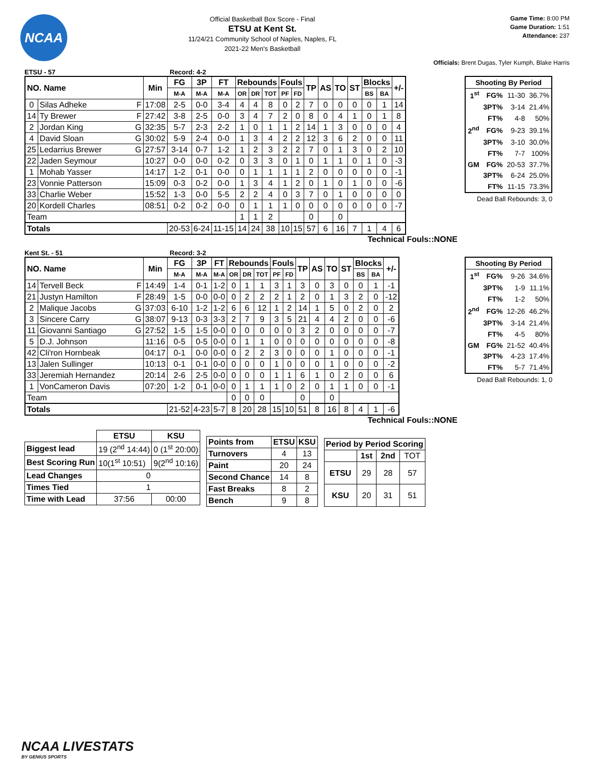NCAA
Official Basketball Box Score - Final
ETSU at Kent St.
11/24/21 Community School of Naples, Naples, FL
2021-22 Men's Basketball
Game Time: 8:00 PM
Game Duration: 1:51
Attendance: 237
Officials: Brent Dugas, Tyler Kumph, Blake Harris
ETSU - 57 Record: 4-2
| NO. Name | | Min | FG | 3P | FT | Rebounds | | | Fouls | | TP | AS | TO | ST | Blocks | | +/- |
| --- | --- | --- | --- | --- | --- | --- | --- | --- | --- | --- | --- | --- | --- | --- | --- | --- | --- |
| | | | M-A | M-A | M-A | OR | DR | TOT | PF | FD | | | | | BS | BA | |
| 0 | Silas Adheke F | 17:08 | 2-5 | 0-0 | 3-4 | 4 | 4 | 8 | 0 | 2 | 7 | 0 | 0 | 0 | 0 | 1 | 14 |
| 14 | Ty Brewer F | 27:42 | 3-8 | 2-5 | 0-0 | 3 | 4 | 7 | 2 | 0 | 8 | 0 | 4 | 1 | 0 | 1 | 8 |
| 2 | Jordan King G | 32:35 | 5-7 | 2-3 | 2-2 | 1 | 0 | 1 | 1 | 2 | 14 | 1 | 3 | 0 | 0 | 0 | 4 |
| 4 | David Sloan G | 30:02 | 5-9 | 2-4 | 0-0 | 1 | 3 | 4 | 2 | 2 | 12 | 3 | 6 | 2 | 0 | 0 | 11 |
| 25 | Ledarrius Brewer G | 27:57 | 3-14 | 0-7 | 1-2 | 1 | 2 | 3 | 2 | 2 | 7 | 0 | 1 | 3 | 0 | 2 | 10 |
| 22 | Jaden Seymour | 10:27 | 0-0 | 0-0 | 0-2 | 0 | 3 | 3 | 0 | 1 | 0 | 1 | 1 | 0 | 1 | 0 | -3 |
| 1 | Mohab Yasser | 14:17 | 1-2 | 0-1 | 0-0 | 0 | 1 | 1 | 1 | 1 | 2 | 0 | 0 | 0 | 0 | 0 | -1 |
| 23 | Vonnie Patterson | 15:09 | 0-3 | 0-2 | 0-0 | 1 | 3 | 4 | 1 | 2 | 0 | 1 | 0 | 1 | 0 | 0 | -6 |
| 33 | Charlie Weber | 15:52 | 1-3 | 0-0 | 5-5 | 2 | 2 | 4 | 0 | 3 | 7 | 0 | 1 | 0 | 0 | 0 | 0 |
| 20 | Kordell Charles | 08:51 | 0-2 | 0-2 | 0-0 | 0 | 1 | 1 | 1 | 0 | 0 | 0 | 0 | 0 | 0 | 0 | -7 |
| Team | | | | | | 1 | 1 | 2 | | | 0 | | 0 | | | | |
| Totals | | | 20-53 | 6-24 | 11-15 | 14 | 24 | 38 | 10 | 15 | 57 | 6 | 16 | 7 | 1 | 4 | 6 |
Technical Fouls::NONE
| Shooting By Period | | | |
| --- | --- | --- | --- |
| 1<sup>st</sup> | FG% | 11-30 | 36.7% |
| | 3PT% | 3-14 | 21.4% |
| | FT% | 4-8 | 50% |
| 2<sup>nd</sup> | FG% | 9-23 | 39.1% |
| | 3PT% | 3-10 | 30.0% |
| | FT% | 7-7 | 100% |
| GM | FG% | 20-53 | 37.7% |
| | 3PT% | 6-24 | 25.0% |
| | FT% | 11-15 | 73.3% |
Dead Ball Rebounds: 3, 0
Kent St. - 51 Record: 3-2
| NO. Name | | Min | FG | 3P | FT | Rebounds | | | Fouls | | TP | AS | TO | ST | Blocks | | +/- |
| --- | --- | --- | --- | --- | --- | --- | --- | --- | --- | --- | --- | --- | --- | --- | --- | --- | --- |
| | | | M-A | M-A | M-A | OR | DR | TOT | PF | FD | | | | | BS | BA | |
| 14 | Tervell Beck F | 14:49 | 1-4 | 0-1 | 1-2 | 0 | 1 | 1 | 3 | 1 | 3 | 0 | 3 | 0 | 0 | 1 | -1 |
| 21 | Justyn Hamilton F | 28:49 | 1-5 | 0-0 | 0-0 | 0 | 2 | 2 | 2 | 1 | 2 | 0 | 1 | 3 | 2 | 0 | -12 |
| 2 | Malique Jacobs G | 37:03 | 6-10 | 1-2 | 1-2 | 6 | 6 | 12 | 1 | 2 | 14 | 1 | 5 | 0 | 2 | 0 | 2 |
| 3 | Sincere Carry G | 38:07 | 9-13 | 0-3 | 3-3 | 2 | 7 | 9 | 3 | 5 | 21 | 4 | 4 | 2 | 0 | 0 | -6 |
| 11 | Giovanni Santiago G | 27:52 | 1-5 | 1-5 | 0-0 | 0 | 0 | 0 | 0 | 0 | 3 | 2 | 0 | 0 | 0 | 0 | -7 |
| 5 | D.J. Johnson | 11:16 | 0-5 | 0-5 | 0-0 | 0 | 1 | 1 | 0 | 0 | 0 | 0 | 0 | 0 | 0 | 0 | -8 |
| 42 | Cli'ron Hornbeak | 04:17 | 0-1 | 0-0 | 0-0 | 0 | 2 | 2 | 3 | 0 | 0 | 0 | 1 | 0 | 0 | 0 | -1 |
| 13 | Jalen Sullinger | 10:13 | 0-1 | 0-1 | 0-0 | 0 | 0 | 0 | 1 | 0 | 0 | 0 | 1 | 0 | 0 | 0 | -2 |
| 33 | Jeremiah Hernandez | 20:14 | 2-6 | 2-5 | 0-0 | 0 | 0 | 0 | 1 | 1 | 6 | 1 | 0 | 2 | 0 | 0 | 6 |
| 1 | VonCameron Davis | 07:20 | 1-2 | 0-1 | 0-0 | 0 | 1 | 1 | 1 | 0 | 2 | 0 | 1 | 1 | 0 | 0 | -1 |
| Team | | | | | | 0 | 0 | 0 | | | 0 | | 0 | | | | |
| Totals | | | 21-52 | 4-23 | 5-7 | 8 | 20 | 28 | 15 | 10 | 51 | 8 | 16 | 8 | 4 | 1 | -6 |
Technical Fouls::NONE
| Shooting By Period | | | |
| --- | --- | --- | --- |
| 1<sup>st</sup> | FG% | 9-26 | 34.6% |
| | 3PT% | 1-9 | 11.1% |
| | FT% | 1-2 | 50% |
| 2<sup>nd</sup> | FG% | 12-26 | 46.2% |
| | 3PT% | 3-14 | 21.4% |
| | FT% | 4-5 | 80% |
| GM | FG% | 21-52 | 40.4% |
| | 3PT% | 4-23 | 17.4% |
| | FT% | 5-7 | 71.4% |
Dead Ball Rebounds: 1, 0
| | ETSU | KSU |
| --- | --- | --- |
| Biggest lead | 19 (2<sup>nd</sup> 14:44) | 0 (1<sup>st</sup> 20:00) |
| Best Scoring Run | 10(1<sup>st</sup> 10:51) | 9(2<sup>nd</sup> 10:16) |
| Lead Changes | 0 | |
| Times Tied | 1 | |
| Time with Lead | 37:56 | 00:00 |
| Points from | ETSU | KSU |
| --- | --- | --- |
| Turnovers | 4 | 13 |
| Paint | 20 | 24 |
| Second Chance | 14 | 8 |
| Fast Breaks | 8 | 2 |
| Bench | 9 | 8 |
| Period by Period Scoring | | | |
| --- | --- | --- | --- |
| | 1st | 2nd | TOT |
| ETSU | 29 | 28 | 57 |
| KSU | 20 | 31 | 51 |
NCAA LIVESTATS
BY GENIUS SPORTS